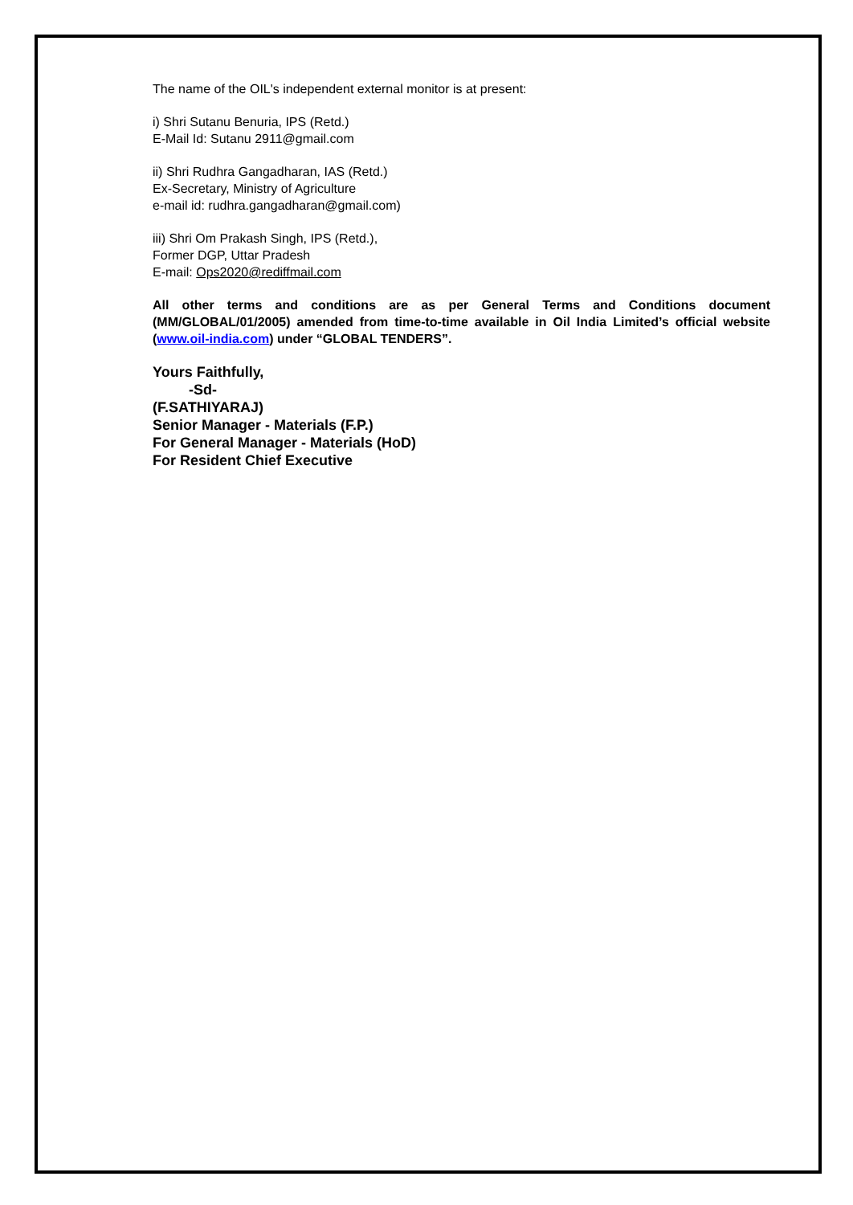The name of the OIL's independent external monitor is at present:
i) Shri Sutanu Benuria, IPS (Retd.)
E-Mail Id: Sutanu 2911@gmail.com
ii) Shri Rudhra Gangadharan, IAS (Retd.)
Ex-Secretary, Ministry of Agriculture
e-mail id: rudhra.gangadharan@gmail.com)
iii) Shri Om Prakash Singh, IPS (Retd.),
Former DGP, Uttar Pradesh
E-mail: Ops2020@rediffmail.com
All other terms and conditions are as per General Terms and Conditions document (MM/GLOBAL/01/2005) amended from time-to-time available in Oil India Limited’s official website (www.oil-india.com) under “GLOBAL TENDERS”.
Yours Faithfully,
-Sd-
(F.SATHIYARAJ)
Senior Manager - Materials (F.P.)
For General Manager - Materials (HoD)
For Resident Chief Executive